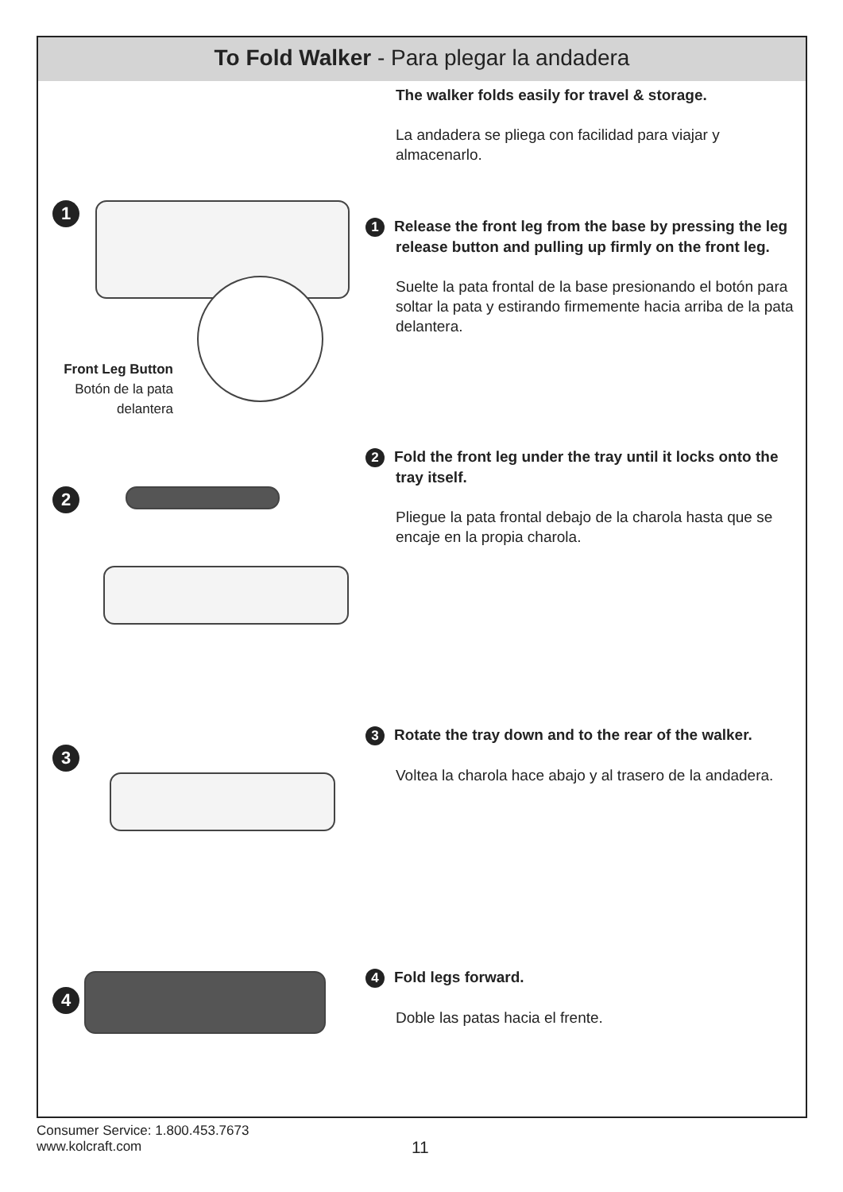To Fold Walker - Para plegar la andadera
1
Front Leg Button
Botón de la pata
delantera
The walker folds easily for travel & storage.
La andadera se pliega con facilidad para viajar y almacenarlo.
1 Release the front leg from the base by pressing the leg release button and pulling up firmly on the front leg.
Suelte la pata frontal de la base presionando el botón para soltar la pata y estirando firmemente hacia arriba de la pata delantera.
2
2 Fold the front leg under the tray until it locks onto the tray itself.
Pliegue la pata frontal debajo de la charola hasta que se encaje en la propia charola.
3
3 Rotate the tray down and to the rear of the walker.
Voltea la charola hace abajo y al trasero de la andadera.
4
4 Fold legs forward.
Doble las patas hacia el frente.
Consumer Service: 1.800.453.7673
www.kolcraft.com
11